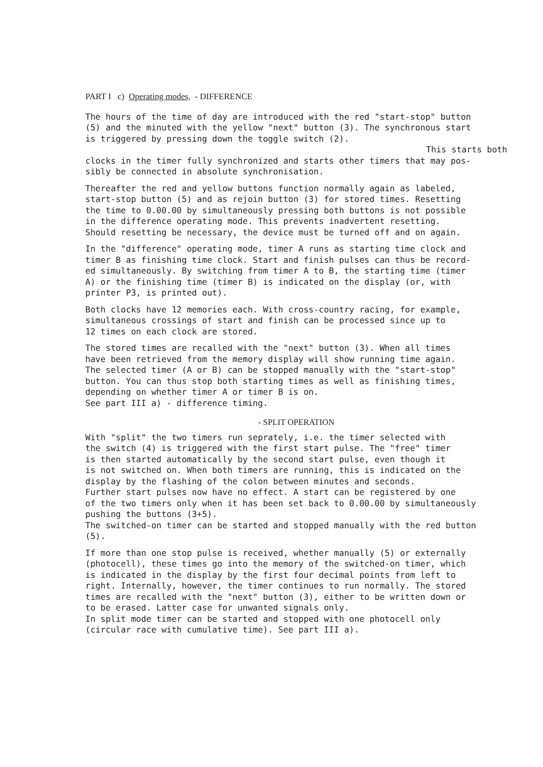PART I c) Operating modes, - DIFFERENCE
The hours of the time of day are introduced with the red "start-stop" button (5) and the minuted with the yellow "next" button (3). The synchronous start is triggered by pressing down the toggle switch (2).
This starts both
clocks in the timer fully synchronized and starts other timers that may pos- sibly be connected in absolute synchronisation.
Thereafter the red and yellow buttons function normally again as labeled, start-stop button (5) and as rejoin button (3) for stored times. Resetting the time to 0.00.00 by simultaneously pressing both buttons is not possible in the difference operating mode. This prevents inadvertent resetting. Should resetting be necessary, the device must be turned off and on again.
In the "difference" operating mode, timer A runs as starting time clock and timer B as finishing time clock. Start and finish pulses can thus be record- ed simultaneously. By switching from timer A to B, the starting time (timer A) or the finishing time (timer B) is indicated on the display (or, with printer P3, is printed out).
Both clocks have 12 memories each. With cross-country racing, for example, simultaneous crossings of start and finish can be processed since up to 12 times on each clock are stored.
The stored times are recalled with the "next" button (3). When all times have been retrieved from the memory display will show running time again. The selected timer (A or B) can be stopped manually with the "start-stop" button. You can thus stop both starting times as well as finishing times, depending on whether timer A or timer B is on. See part III a) - difference timing.
- SPLIT OPERATION
With "split" the two timers run seprately, i.e. the timer selected with the switch (4) is triggered with the first start pulse. The "free" timer is then started automatically by the second start pulse, even though it is not switched on. When both timers are running, this is indicated on the display by the flashing of the colon between minutes and seconds. Further start pulses now have no effect. A start can be registered by one of the two timers only when it has been set back to 0.00.00 by simultaneously pushing the buttons (3+5). The switched-on timer can be started and stopped manually with the red button (5).
If more than one stop pulse is received, whether manually (5) or externally (photocell), these times go into the memory of the switched-on timer, which is indicated in the display by the first four decimal points from left to right. Internally, however, the timer continues to run normally. The stored times are recalled with the "next" button (3), either to be written down or to be erased. Latter case for unwanted signals only. In split mode timer can be started and stopped with one photocell only (circular race with cumulative time). See part III a).